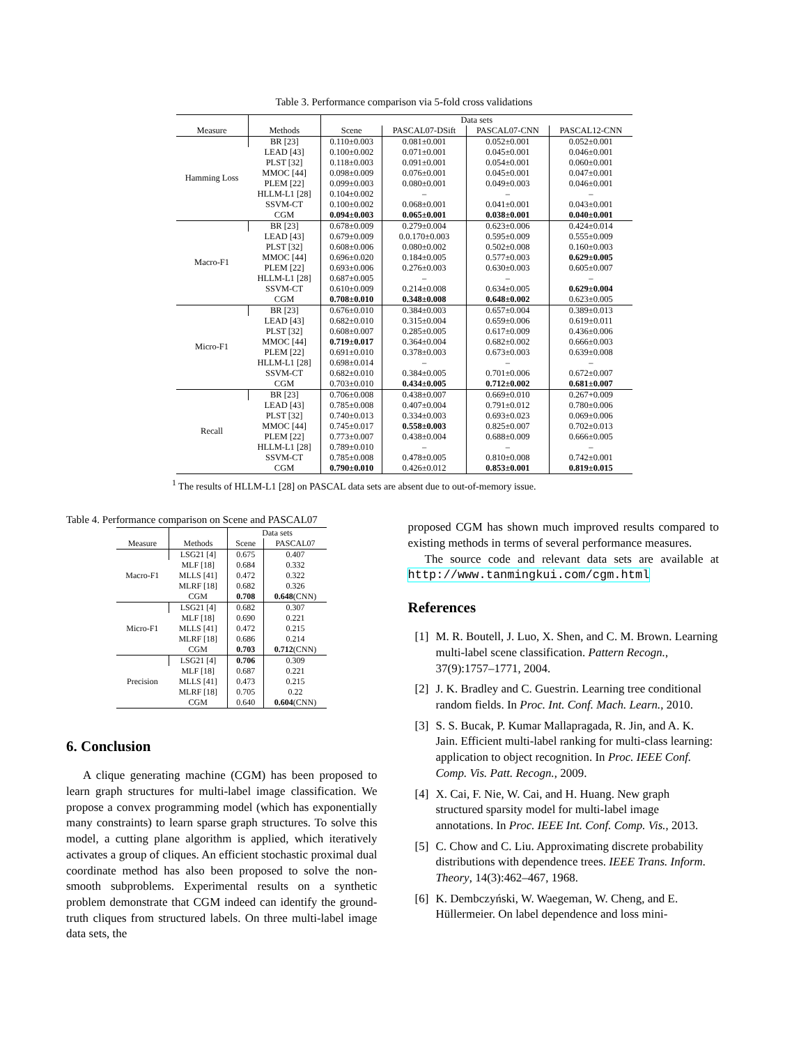Table 3. Performance comparison via 5-fold cross validations
| | | Data sets | | | |
| --- | --- | --- | --- | --- | --- |
| Measure | Methods | Scene | PASCAL07-DSift | PASCAL07-CNN | PASCAL12-CNN |
| Hamming Loss | BR [23] | 0.110±0.003 | 0.081±0.001 | 0.052±0.001 | 0.052±0.001 |
| | LEAD [43] | 0.100±0.002 | 0.071±0.001 | 0.045±0.001 | 0.046±0.001 |
| | PLST [32] | 0.118±0.003 | 0.091±0.001 | 0.054±0.001 | 0.060±0.001 |
| | MMOC [44] | 0.098±0.009 | 0.076±0.001 | 0.045±0.001 | 0.047±0.001 |
| | PLEM [22] | 0.099±0.003 | 0.080±0.001 | 0.049±0.003 | 0.046±0.001 |
| | HLLM-L1 [28] | 0.104±0.002 | – | – | – |
| | SSVM-CT | 0.100±0.002 | 0.068±0.001 | 0.041±0.001 | 0.043±0.001 |
| | CGM | 0.094±0.003 | 0.065±0.001 | 0.038±0.001 | 0.040±0.001 |
| Macro-F1 | BR [23] | 0.678±0.009 | 0.279±0.004 | 0.623±0.006 | 0.424±0.014 |
| | LEAD [43] | 0.679±0.009 | 0.0.170±0.003 | 0.595±0.009 | 0.555±0.009 |
| | PLST [32] | 0.608±0.006 | 0.080±0.002 | 0.502±0.008 | 0.160±0.003 |
| | MMOC [44] | 0.696±0.020 | 0.184±0.005 | 0.577±0.003 | 0.629±0.005 |
| | PLEM [22] | 0.693±0.006 | 0.276±0.003 | 0.630±0.003 | 0.605±0.007 |
| | HLLM-L1 [28] | 0.687±0.005 | – | – | – |
| | SSVM-CT | 0.610±0.009 | 0.214±0.008 | 0.634±0.005 | 0.629±0.004 |
| | CGM | 0.708±0.010 | 0.348±0.008 | 0.648±0.002 | 0.623±0.005 |
| Micro-F1 | BR [23] | 0.676±0.010 | 0.384±0.003 | 0.657±0.004 | 0.389±0.013 |
| | LEAD [43] | 0.682±0.010 | 0.315±0.004 | 0.659±0.006 | 0.619±0.011 |
| | PLST [32] | 0.608±0.007 | 0.285±0.005 | 0.617±0.009 | 0.436±0.006 |
| | MMOC [44] | 0.719±0.017 | 0.364±0.004 | 0.682±0.002 | 0.666±0.003 |
| | PLEM [22] | 0.691±0.010 | 0.378±0.003 | 0.673±0.003 | 0.639±0.008 |
| | HLLM-L1 [28] | 0.698±0.014 | – | – | – |
| | SSVM-CT | 0.682±0.010 | 0.384±0.005 | 0.701±0.006 | 0.672±0.007 |
| | CGM | 0.703±0.010 | 0.434±0.005 | 0.712±0.002 | 0.681±0.007 |
| Recall | BR [23] | 0.706±0.008 | 0.438±0.007 | 0.669±0.010 | 0.267+0.009 |
| | LEAD [43] | 0.785±0.008 | 0.407±0.004 | 0.791±0.012 | 0.780±0.006 |
| | PLST [32] | 0.740±0.013 | 0.334±0.003 | 0.693±0.023 | 0.069±0.006 |
| | MMOC [44] | 0.745±0.017 | 0.558±0.003 | 0.825±0.007 | 0.702±0.013 |
| | PLEM [22] | 0.773±0.007 | 0.438±0.004 | 0.688±0.009 | 0.666±0.005 |
| | HLLM-L1 [28] | 0.789±0.010 | – | – | – |
| | SSVM-CT | 0.785±0.008 | 0.478±0.005 | 0.810±0.008 | 0.742±0.001 |
| | CGM | 0.790±0.010 | 0.426±0.012 | 0.853±0.001 | 0.819±0.015 |
<sup>1</sup> The results of HLLM-L1 [28] on PASCAL data sets are absent due to out-of-memory issue.
Table 4. Performance comparison on Scene and PASCAL07
| | | Data sets | |
| --- | --- | --- | --- |
| Measure | Methods | Scene | PASCAL07 |
| Macro-F1 | LSG21 [4] | 0.675 | 0.407 |
| | MLF [18] | 0.684 | 0.332 |
| | MLLS [41] | 0.472 | 0.322 |
| | MLRF [18] | 0.682 | 0.326 |
| | CGM | 0.708 | 0.648 (CNN) |
| Micro-F1 | LSG21 [4] | 0.682 | 0.307 |
| | MLF [18] | 0.690 | 0.221 |
| | MLLS [41] | 0.472 | 0.215 |
| | MLRF [18] | 0.686 | 0.214 |
| | CGM | 0.703 | 0.712 (CNN) |
| Precision | LSG21 [4] | 0.706 | 0.309 |
| | MLF [18] | 0.687 | 0.221 |
| | MLLS [41] | 0.473 | 0.215 |
| | MLRF [18] | 0.705 | 0.22 |
| | CGM | 0.640 | 0.604 (CNN) |
6. Conclusion
A clique generating machine (CGM) has been proposed to learn graph structures for multi-label image classification. We propose a convex programming model (which has exponentially many constraints) to learn sparse graph structures. To solve this model, a cutting plane algorithm is applied, which iteratively activates a group of cliques. An efficient stochastic proximal dual coordinate method has also been proposed to solve the non-smooth subproblems. Experimental results on a synthetic problem demonstrate that CGM indeed can identify the ground-truth cliques from structured labels. On three multi-label image data sets, the
proposed CGM has shown much improved results compared to existing methods in terms of several performance measures.
The source code and relevant data sets are available at http://www.tanmingkui.com/cgm.html
References
[1] M. R. Boutell, J. Luo, X. Shen, and C. M. Brown. Learning multi-label scene classification. Pattern Recogn., 37(9):1757–1771, 2004.
[2] J. K. Bradley and C. Guestrin. Learning tree conditional random fields. In Proc. Int. Conf. Mach. Learn., 2010.
[3] S. S. Bucak, P. Kumar Mallapragada, R. Jin, and A. K. Jain. Efficient multi-label ranking for multi-class learning: application to object recognition. In Proc. IEEE Conf. Comp. Vis. Patt. Recogn., 2009.
[4] X. Cai, F. Nie, W. Cai, and H. Huang. New graph structured sparsity model for multi-label image annotations. In Proc. IEEE Int. Conf. Comp. Vis., 2013.
[5] C. Chow and C. Liu. Approximating discrete probability distributions with dependence trees. IEEE Trans. Inform. Theory, 14(3):462–467, 1968.
[6] K. Dembczyński, W. Waegeman, W. Cheng, and E. Hüllermeier. On label dependence and loss mini-